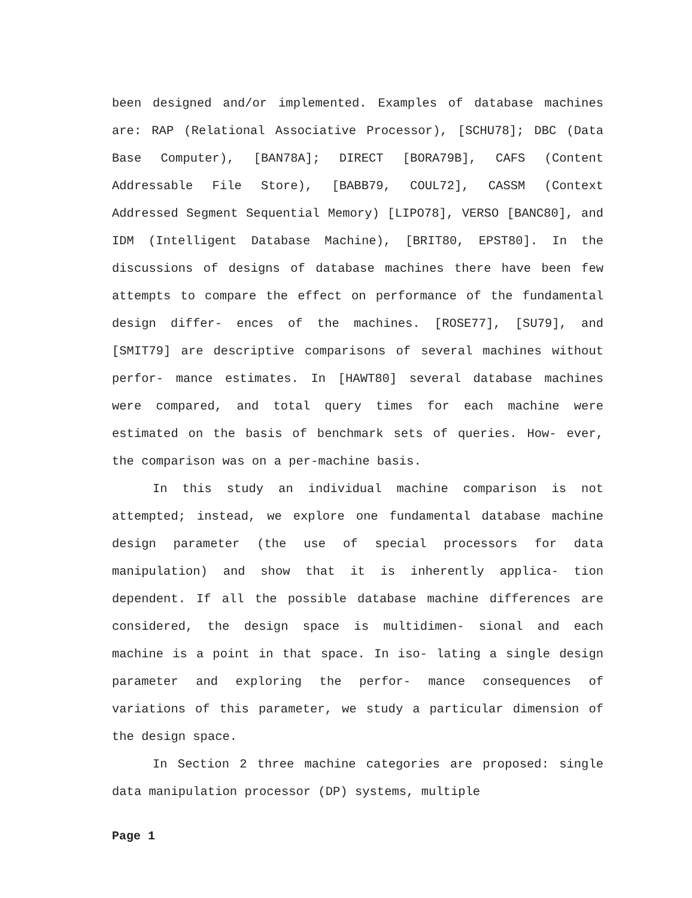been designed and/or implemented. Examples of database machines are: RAP (Relational Associative Processor), [SCHU78]; DBC (Data Base Computer), [BAN78A]; DIRECT [BORA79B], CAFS (Content Addressable File Store), [BABB79, COUL72], CASSM (Context Addressed Segment Sequential Memory) [LIPO78], VERSO [BANC80], and IDM (Intelligent Database Machine), [BRIT80, EPST80]. In the discussions of designs of database machines there have been few attempts to compare the effect on performance of the fundamental design differ- ences of the machines. [ROSE77], [SU79], and [SMIT79] are descriptive comparisons of several machines without perfor- mance estimates. In [HAWT80] several database machines were compared, and total query times for each machine were estimated on the basis of benchmark sets of queries. How- ever, the comparison was on a per-machine basis.
In this study an individual machine comparison is not attempted; instead, we explore one fundamental database machine design parameter (the use of special processors for data manipulation) and show that it is inherently applica- tion dependent. If all the possible database machine differences are considered, the design space is multidimen- sional and each machine is a point in that space. In iso- lating a single design parameter and exploring the perfor- mance consequences of variations of this parameter, we study a particular dimension of the design space.
In Section 2 three machine categories are proposed: single data manipulation processor (DP) systems, multiple
Page 1